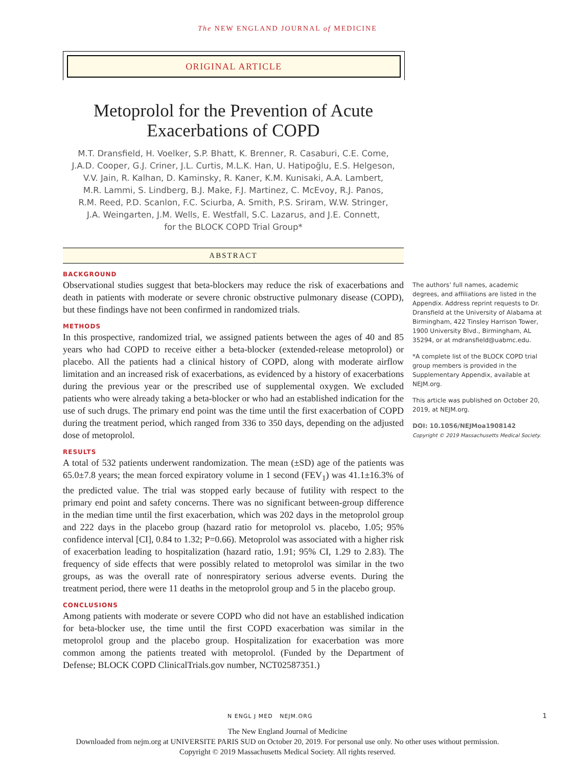The NEW ENGLAND JOURNAL of MEDICINE
ORIGINAL ARTICLE
Metoprolol for the Prevention of Acute
Exacerbations of COPD
M.T. Dransfield, H. Voelker, S.P. Bhatt, K. Brenner, R. Casaburi, C.E. Come,
J.A.D. Cooper, G.J. Criner, J.L. Curtis, M.L.K. Han, U. Hatipoğlu, E.S. Helgeson,
V.V. Jain, R. Kalhan, D. Kaminsky, R. Kaner, K.M. Kunisaki, A.A. Lambert,
M.R. Lammi, S. Lindberg, B.J. Make, F.J. Martinez, C. McEvoy, R.J. Panos,
R.M. Reed, P.D. Scanlon, F.C. Sciurba, A. Smith, P.S. Sriram, W.W. Stringer,
J.A. Weingarten, J.M. Wells, E. Westfall, S.C. Lazarus, and J.E. Connett,
for the BLOCK COPD Trial Group*
ABSTRACT
BACKGROUND
Observational studies suggest that beta-blockers may reduce the risk of exacerbations and death in patients with moderate or severe chronic obstructive pulmonary disease (COPD), but these findings have not been confirmed in randomized trials.
METHODS
In this prospective, randomized trial, we assigned patients between the ages of 40 and 85 years who had COPD to receive either a beta-blocker (extended-release metoprolol) or placebo. All the patients had a clinical history of COPD, along with moderate airflow limitation and an increased risk of exacerbations, as evidenced by a history of exacerbations during the previous year or the prescribed use of supplemental oxygen. We excluded patients who were already taking a beta-blocker or who had an established indication for the use of such drugs. The primary end point was the time until the first exacerbation of COPD during the treatment period, which ranged from 336 to 350 days, depending on the adjusted dose of metoprolol.
RESULTS
A total of 532 patients underwent randomization. The mean (±SD) age of the patients was 65.0±7.8 years; the mean forced expiratory volume in 1 second (FEV<sub>1</sub>) was 41.1±16.3% of the predicted value. The trial was stopped early because of futility with respect to the primary end point and safety concerns. There was no significant between-group difference in the median time until the first exacerbation, which was 202 days in the metoprolol group and 222 days in the placebo group (hazard ratio for metoprolol vs. placebo, 1.05; 95% confidence interval [CI], 0.84 to 1.32; P=0.66). Metoprolol was associated with a higher risk of exacerbation leading to hospitalization (hazard ratio, 1.91; 95% CI, 1.29 to 2.83). The frequency of side effects that were possibly related to metoprolol was similar in the two groups, as was the overall rate of nonrespiratory serious adverse events. During the treatment period, there were 11 deaths in the metoprolol group and 5 in the placebo group.
CONCLUSIONS
Among patients with moderate or severe COPD who did not have an established indication for beta-blocker use, the time until the first COPD exacerbation was similar in the metoprolol group and the placebo group. Hospitalization for exacerbation was more common among the patients treated with metoprolol. (Funded by the Department of Defense; BLOCK COPD ClinicalTrials.gov number, NCT02587351.)
The authors’ full names, academic degrees, and affiliations are listed in the Appendix. Address reprint requests to Dr. Dransfield at the University of Alabama at Birmingham, 422 Tinsley Harrison Tower, 1900 University Blvd., Birmingham, AL 35294, or at mdransfield@uabmc.edu.
*A complete list of the BLOCK COPD trial group members is provided in the Supplementary Appendix, available at NEJM.org.
This article was published on October 20, 2019, at NEJM.org.
DOI: 10.1056/NEJMoa1908142
Copyright © 2019 Massachusetts Medical Society.
N ENGL J MED NEJM.ORG 1
The New England Journal of Medicine
Downloaded from nejm.org at UNIVERSITE PARIS SUD on October 20, 2019. For personal use only. No other uses without permission.
Copyright © 2019 Massachusetts Medical Society. All rights reserved.